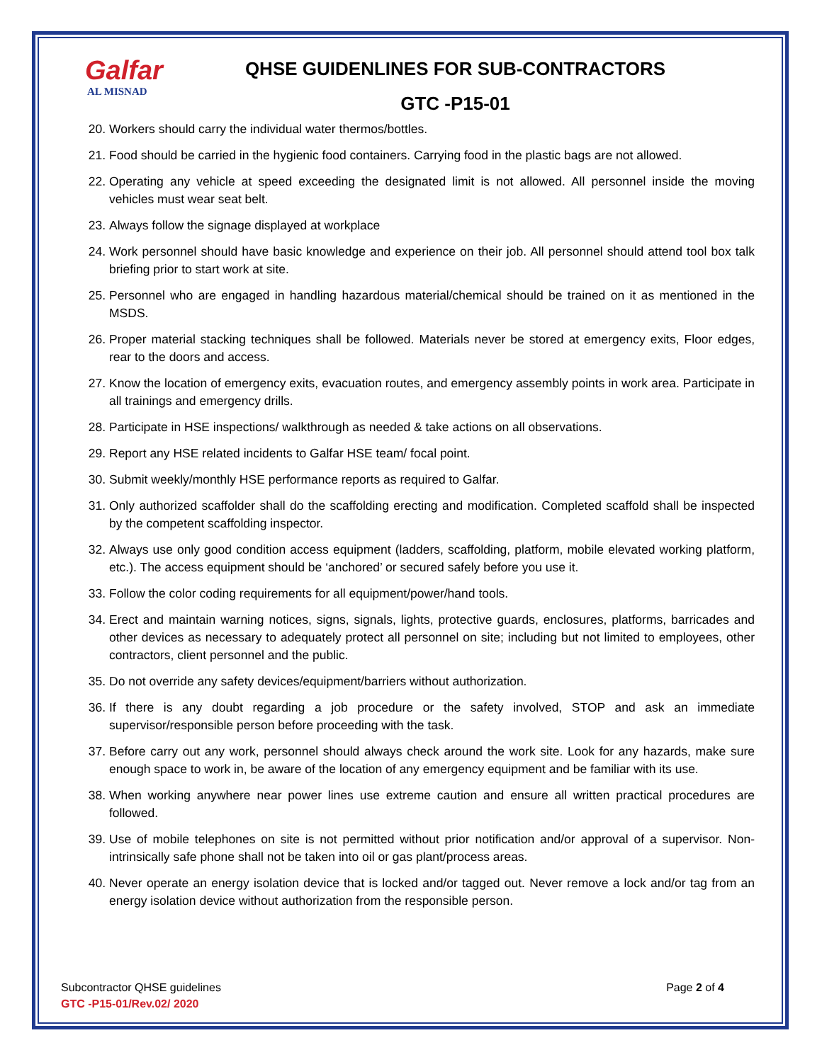Galfar
AL MISNAD
QHSE GUIDENLINES FOR SUB-CONTRACTORS
GTC -P15-01
20. Workers should carry the individual water thermos/bottles.
21. Food should be carried in the hygienic food containers. Carrying food in the plastic bags are not allowed.
22. Operating any vehicle at speed exceeding the designated limit is not allowed. All personnel inside the moving vehicles must wear seat belt.
23. Always follow the signage displayed at workplace
24. Work personnel should have basic knowledge and experience on their job. All personnel should attend tool box talk briefing prior to start work at site.
25. Personnel who are engaged in handling hazardous material/chemical should be trained on it as mentioned in the MSDS.
26. Proper material stacking techniques shall be followed. Materials never be stored at emergency exits, Floor edges, rear to the doors and access.
27. Know the location of emergency exits, evacuation routes, and emergency assembly points in work area. Participate in all trainings and emergency drills.
28. Participate in HSE inspections/ walkthrough as needed & take actions on all observations.
29. Report any HSE related incidents to Galfar HSE team/ focal point.
30. Submit weekly/monthly HSE performance reports as required to Galfar.
31. Only authorized scaffolder shall do the scaffolding erecting and modification. Completed scaffold shall be inspected by the competent scaffolding inspector.
32. Always use only good condition access equipment (ladders, scaffolding, platform, mobile elevated working platform, etc.). The access equipment should be ‘anchored’ or secured safely before you use it.
33. Follow the color coding requirements for all equipment/power/hand tools.
34. Erect and maintain warning notices, signs, signals, lights, protective guards, enclosures, platforms, barricades and other devices as necessary to adequately protect all personnel on site; including but not limited to employees, other contractors, client personnel and the public.
35. Do not override any safety devices/equipment/barriers without authorization.
36. If there is any doubt regarding a job procedure or the safety involved, STOP and ask an immediate supervisor/responsible person before proceeding with the task.
37. Before carry out any work, personnel should always check around the work site. Look for any hazards, make sure enough space to work in, be aware of the location of any emergency equipment and be familiar with its use.
38. When working anywhere near power lines use extreme caution and ensure all written practical procedures are followed.
39. Use of mobile telephones on site is not permitted without prior notification and/or approval of a supervisor. Non-intrinsically safe phone shall not be taken into oil or gas plant/process areas.
40. Never operate an energy isolation device that is locked and/or tagged out. Never remove a lock and/or tag from an energy isolation device without authorization from the responsible person.
Subcontractor QHSE guidelines
Page 2 of 4
GTC -P15-01/Rev.02/ 2020